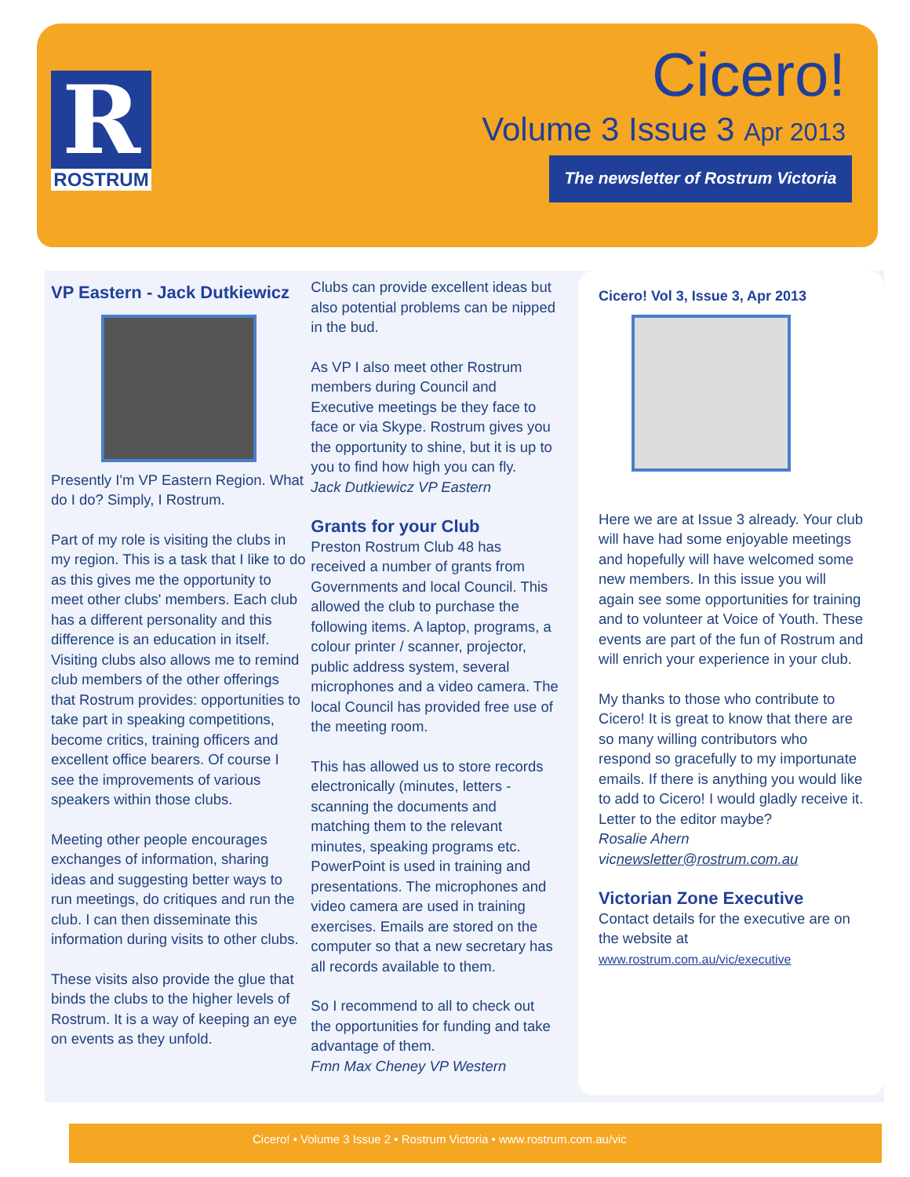R
ROSTRUM
Cicero!
Volume 3 Issue 3 Apr 2013
The newsletter of Rostrum Victoria
VP Eastern - Jack Dutkiewicz
Presently I'm VP Eastern Region. What do I do? Simply, I Rostrum.
Part of my role is visiting the clubs in my region. This is a task that I like to do as this gives me the opportunity to meet other clubs' members. Each club has a different personality and this difference is an education in itself. Visiting clubs also allows me to remind club members of the other offerings that Rostrum provides: opportunities to take part in speaking competitions, become critics, training officers and excellent office bearers. Of course I see the improvements of various speakers within those clubs.
Meeting other people encourages exchanges of information, sharing ideas and suggesting better ways to run meetings, do critiques and run the club. I can then disseminate this information during visits to other clubs.
These visits also provide the glue that binds the clubs to the higher levels of Rostrum. It is a way of keeping an eye on events as they unfold.
Clubs can provide excellent ideas but also potential problems can be nipped in the bud.
As VP I also meet other Rostrum members during Council and Executive meetings be they face to face or via Skype. Rostrum gives you the opportunity to shine, but it is up to you to find how high you can fly.
Jack Dutkiewicz VP Eastern
Grants for your Club
Preston Rostrum Club 48 has received a number of grants from Governments and local Council. This allowed the club to purchase the following items. A laptop, programs, a colour printer / scanner, projector, public address system, several microphones and a video camera. The local Council has provided free use of the meeting room.
This has allowed us to store records electronically (minutes, letters - scanning the documents and matching them to the relevant minutes, speaking programs etc. PowerPoint is used in training and presentations. The microphones and video camera are used in training exercises. Emails are stored on the computer so that a new secretary has all records available to them.
So I recommend to all to check out the opportunities for funding and take advantage of them.
Fmn Max Cheney VP Western
Cicero! Vol 3, Issue 3, Apr 2013
Here we are at Issue 3 already. Your club will have had some enjoyable meetings and hopefully will have welcomed some new members. In this issue you will again see some opportunities for training and to volunteer at Voice of Youth. These events are part of the fun of Rostrum and will enrich your experience in your club.
My thanks to those who contribute to Cicero! It is great to know that there are so many willing contributors who respond so gracefully to my importunate emails. If there is anything you would like to add to Cicero! I would gladly receive it. Letter to the editor maybe?
Rosalie Ahern
vicnewsletter@rostrum.com.au
Victorian Zone Executive
Contact details for the executive are on the website at
www.rostrum.com.au/vic/executive
Cicero! • Volume 3 Issue 2 • Rostrum Victoria • www.rostrum.com.au/vic